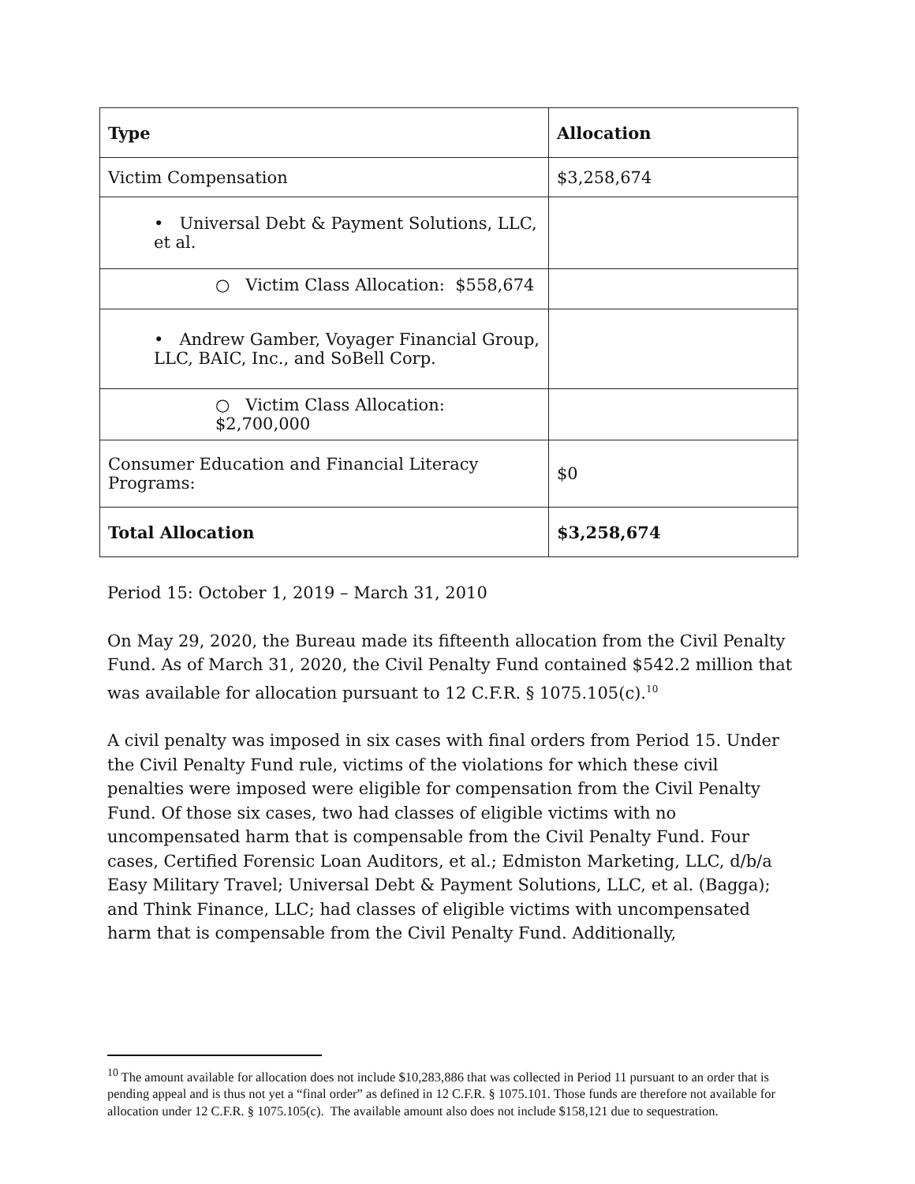| Type | Allocation |
| --- | --- |
| Victim Compensation | $3,258,674 |
| • Universal Debt & Payment Solutions, LLC, et al. | |
| ○ Victim Class Allocation: $558,674 | |
| • Andrew Gamber, Voyager Financial Group, LLC, BAIC, Inc., and SoBell Corp. | |
| ○ Victim Class Allocation: $2,700,000 | |
| Consumer Education and Financial Literacy Programs: | $0 |
| Total Allocation | $3,258,674 |
Period 15: October 1, 2019 – March 31, 2010
On May 29, 2020, the Bureau made its fifteenth allocation from the Civil Penalty Fund. As of March 31, 2020, the Civil Penalty Fund contained $542.2 million that was available for allocation pursuant to 12 C.F.R. § 1075.105(c).<sup>10</sup>
A civil penalty was imposed in six cases with final orders from Period 15. Under the Civil Penalty Fund rule, victims of the violations for which these civil penalties were imposed were eligible for compensation from the Civil Penalty Fund. Of those six cases, two had classes of eligible victims with no uncompensated harm that is compensable from the Civil Penalty Fund. Four cases, Certified Forensic Loan Auditors, et al.; Edmiston Marketing, LLC, d/b/a Easy Military Travel; Universal Debt & Payment Solutions, LLC, et al. (Bagga); and Think Finance, LLC; had classes of eligible victims with uncompensated harm that is compensable from the Civil Penalty Fund. Additionally,
<sup>10</sup> The amount available for allocation does not include $10,283,886 that was collected in Period 11 pursuant to an order that is pending appeal and is thus not yet a “final order” as defined in 12 C.F.R. § 1075.101. Those funds are therefore not available for allocation under 12 C.F.R. § 1075.105(c). The available amount also does not include $158,121 due to sequestration.